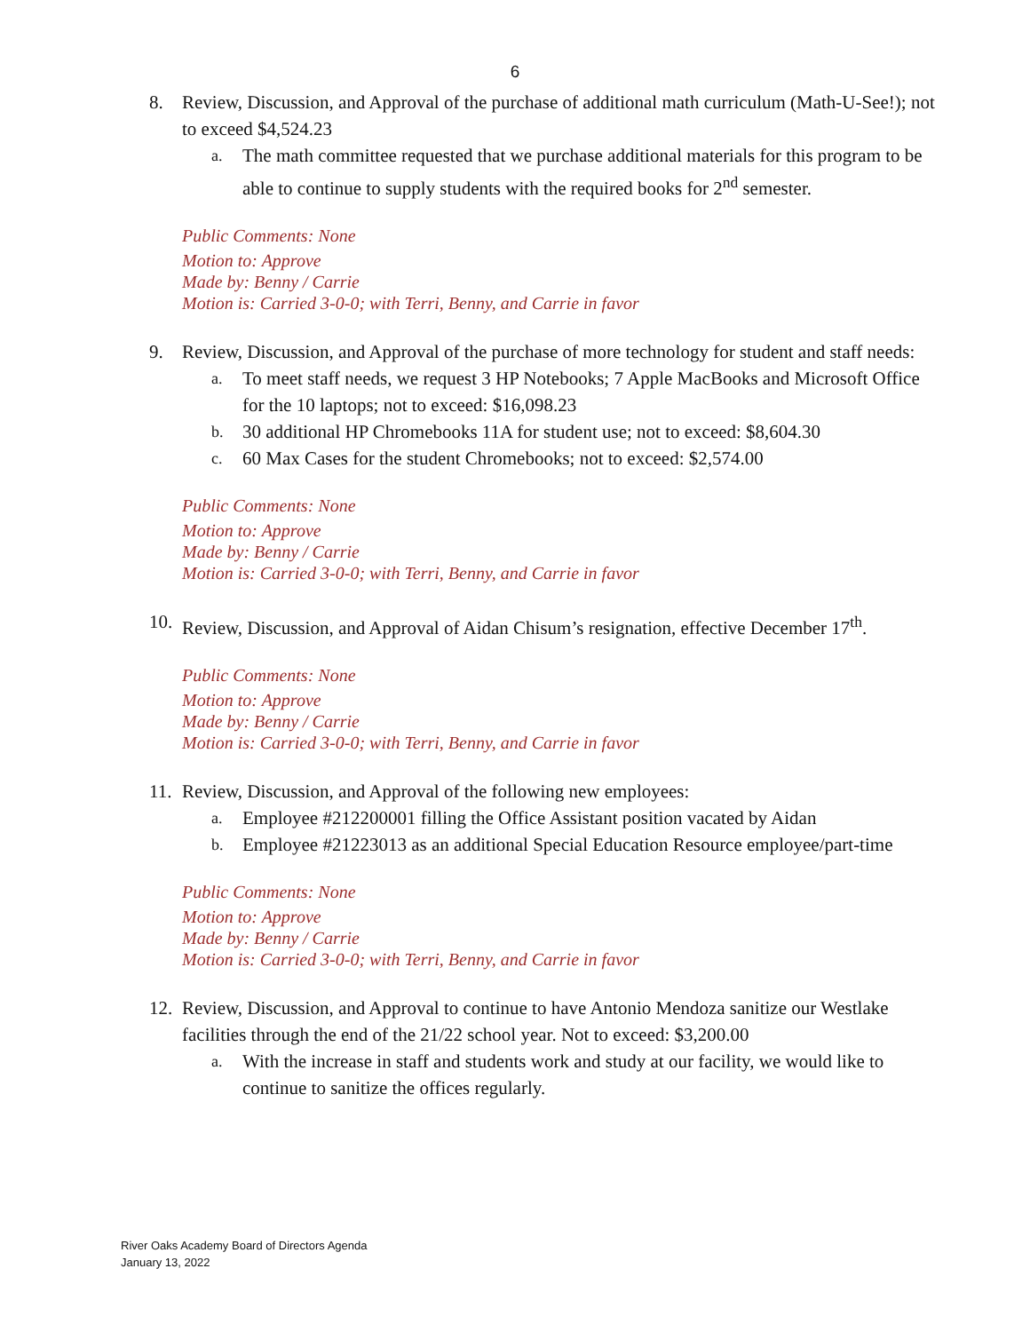6
8. Review, Discussion, and Approval of the purchase of additional math curriculum (Math-U-See!); not to exceed $4,524.23
a.
The math committee requested that we purchase additional materials for this program to be able to continue to supply students with the required books for 2<sup>nd</sup> semester.
Public Comments: None
Motion to: Approve
Made by: Benny / Carrie
Motion is: Carried 3-0-0; with Terri, Benny, and Carrie in favor
9. Review, Discussion, and Approval of the purchase of more technology for student and staff needs:
a.
To meet staff needs, we request 3 HP Notebooks; 7 Apple MacBooks and Microsoft Office for the 10 laptops; not to exceed: $16,098.23
b.
30 additional HP Chromebooks 11A for student use; not to exceed: $8,604.30
c.
60 Max Cases for the student Chromebooks; not to exceed: $2,574.00
Public Comments: None
Motion to: Approve
Made by: Benny / Carrie
Motion is: Carried 3-0-0; with Terri, Benny, and Carrie in favor
10.
Review, Discussion, and Approval of Aidan Chisum’s resignation, effective December 17<sup>th</sup>.
Public Comments: None
Motion to: Approve
Made by: Benny / Carrie
Motion is: Carried 3-0-0; with Terri, Benny, and Carrie in favor
11.
Review, Discussion, and Approval of the following new employees:
a.
Employee #212200001 filling the Office Assistant position vacated by Aidan
b.
Employee #21223013 as an additional Special Education Resource employee/part-time
Public Comments: None
Motion to: Approve
Made by: Benny / Carrie
Motion is: Carried 3-0-0; with Terri, Benny, and Carrie in favor
12.
Review, Discussion, and Approval to continue to have Antonio Mendoza sanitize our Westlake facilities through the end of the 21/22 school year. Not to exceed: $3,200.00
a.
With the increase in staff and students work and study at our facility, we would like to continue to sanitize the offices regularly.
River Oaks Academy Board of Directors Agenda
January 13, 2022